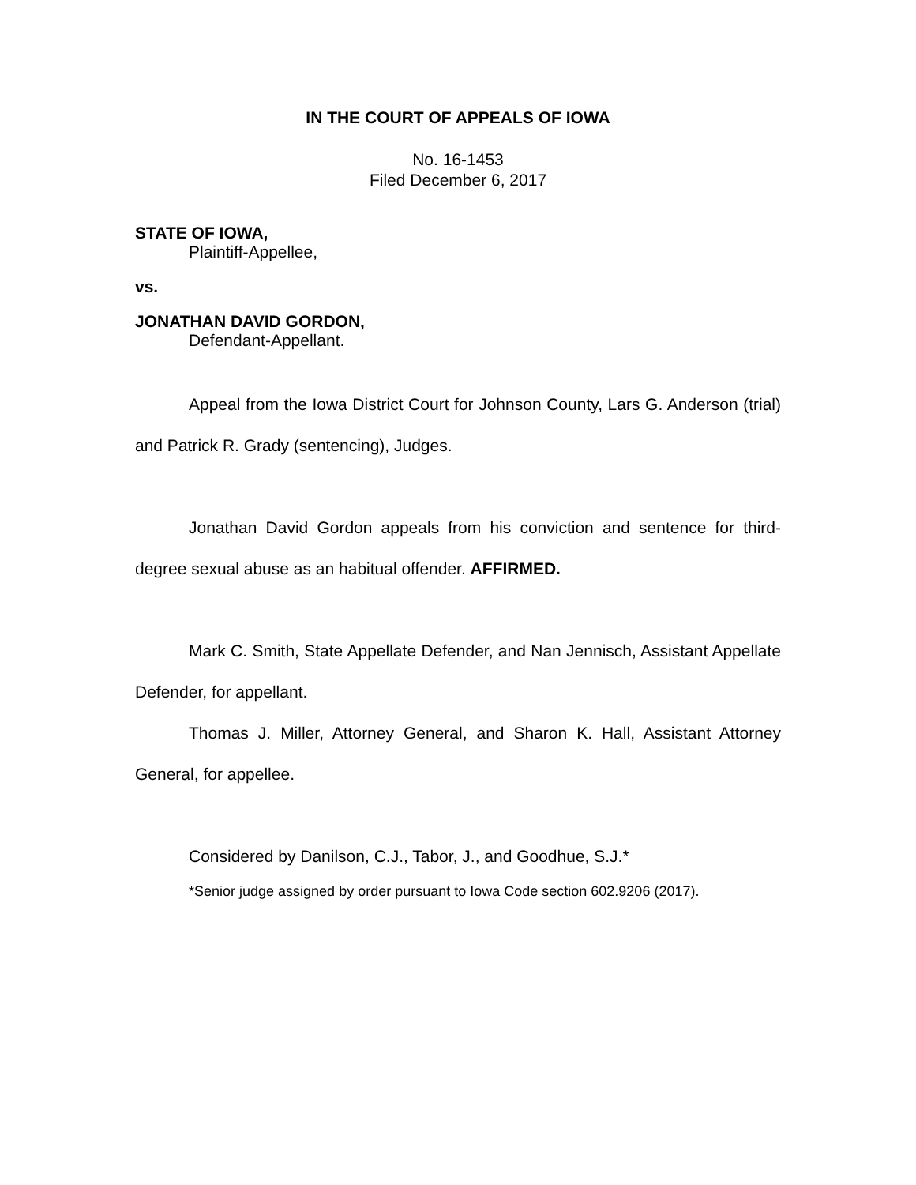IN THE COURT OF APPEALS OF IOWA
No. 16-1453
Filed December 6, 2017
STATE OF IOWA,
Plaintiff-Appellee,
vs.
JONATHAN DAVID GORDON,
Defendant-Appellant.
Appeal from the Iowa District Court for Johnson County, Lars G. Anderson (trial) and Patrick R. Grady (sentencing), Judges.
Jonathan David Gordon appeals from his conviction and sentence for third-degree sexual abuse as an habitual offender. AFFIRMED.
Mark C. Smith, State Appellate Defender, and Nan Jennisch, Assistant Appellate Defender, for appellant.
Thomas J. Miller, Attorney General, and Sharon K. Hall, Assistant Attorney General, for appellee.
Considered by Danilson, C.J., Tabor, J., and Goodhue, S.J.*
*Senior judge assigned by order pursuant to Iowa Code section 602.9206 (2017).